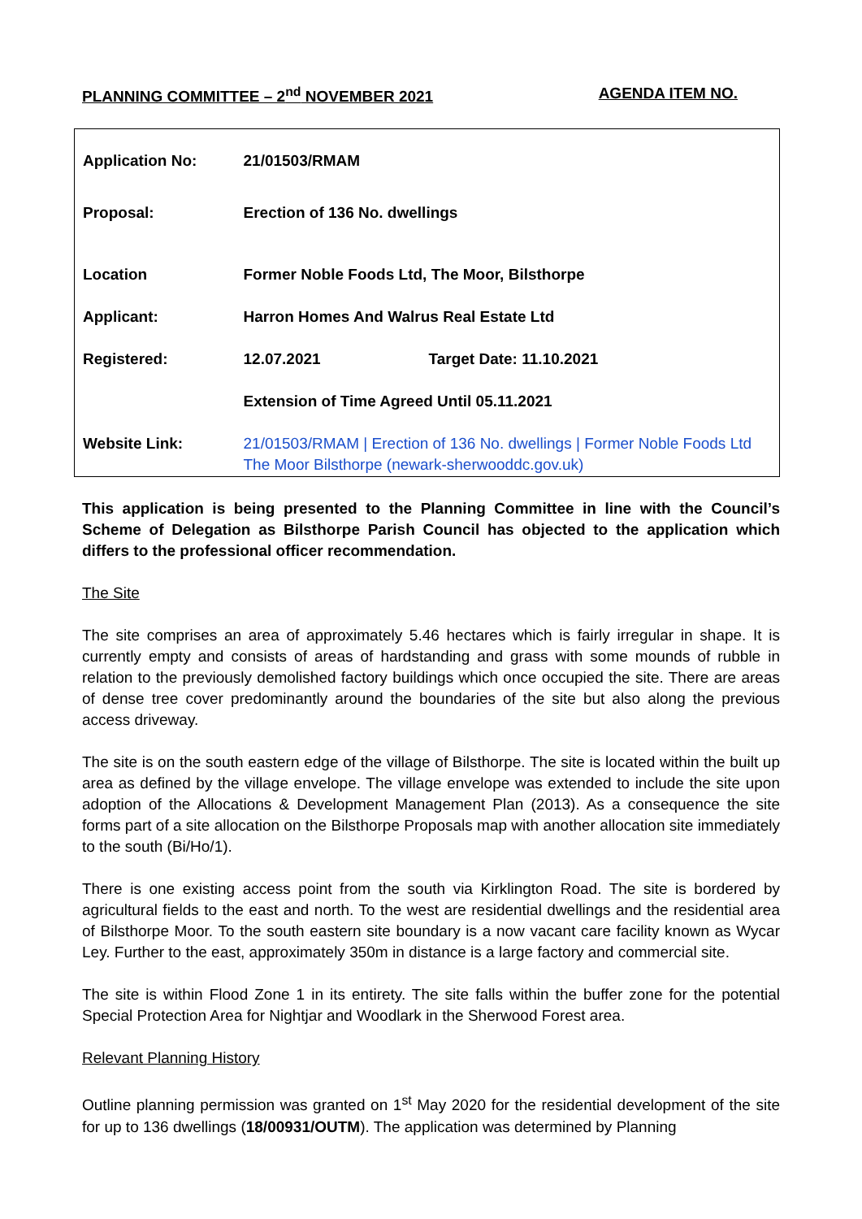PLANNING COMMITTEE – 2<sup>nd</sup> NOVEMBER 2021 AGENDA ITEM NO.
| Application No: | 21/01503/RMAM | |
| Proposal: | Erection of 136 No. dwellings | |
| Location | Former Noble Foods Ltd, The Moor, Bilsthorpe | |
| Applicant: | Harron Homes And Walrus Real Estate Ltd | |
| Registered: | 12.07.2021 | Target Date: 11.10.2021 |
| | Extension of Time Agreed Until 05.11.2021 | |
| Website Link: | 21/01503/RMAM / Erection of 136 No. dwellings / Former Noble Foods Ltd The Moor Bilsthorpe (newark-sherwooddc.gov.uk) | |
This application is being presented to the Planning Committee in line with the Council’s Scheme of Delegation as Bilsthorpe Parish Council has objected to the application which differs to the professional officer recommendation.
The Site
The site comprises an area of approximately 5.46 hectares which is fairly irregular in shape. It is currently empty and consists of areas of hardstanding and grass with some mounds of rubble in relation to the previously demolished factory buildings which once occupied the site. There are areas of dense tree cover predominantly around the boundaries of the site but also along the previous access driveway.
The site is on the south eastern edge of the village of Bilsthorpe. The site is located within the built up area as defined by the village envelope. The village envelope was extended to include the site upon adoption of the Allocations & Development Management Plan (2013). As a consequence the site forms part of a site allocation on the Bilsthorpe Proposals map with another allocation site immediately to the south (Bi/Ho/1).
There is one existing access point from the south via Kirklington Road. The site is bordered by agricultural fields to the east and north. To the west are residential dwellings and the residential area of Bilsthorpe Moor. To the south eastern site boundary is a now vacant care facility known as Wycar Ley. Further to the east, approximately 350m in distance is a large factory and commercial site.
The site is within Flood Zone 1 in its entirety. The site falls within the buffer zone for the potential Special Protection Area for Nightjar and Woodlark in the Sherwood Forest area.
Relevant Planning History
Outline planning permission was granted on 1<sup>st</sup> May 2020 for the residential development of the site for up to 136 dwellings (18/00931/OUTM). The application was determined by Planning